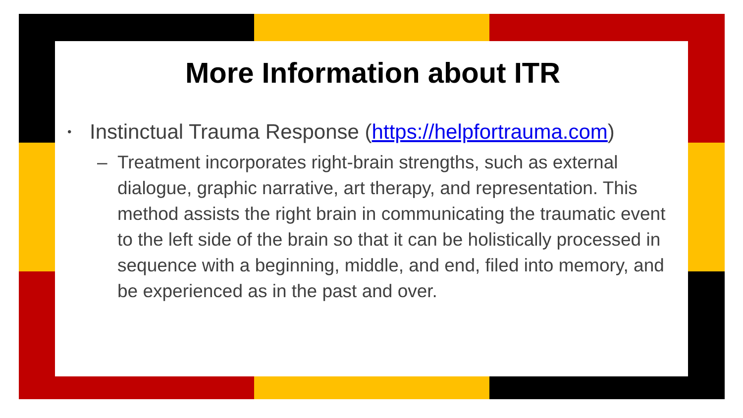More Information about ITR
• Instinctual Trauma Response (https://helpfortrauma.com)
– Treatment incorporates right-brain strengths, such as external dialogue, graphic narrative, art therapy, and representation. This method assists the right brain in communicating the traumatic event to the left side of the brain so that it can be holistically processed in sequence with a beginning, middle, and end, filed into memory, and be experienced as in the past and over.